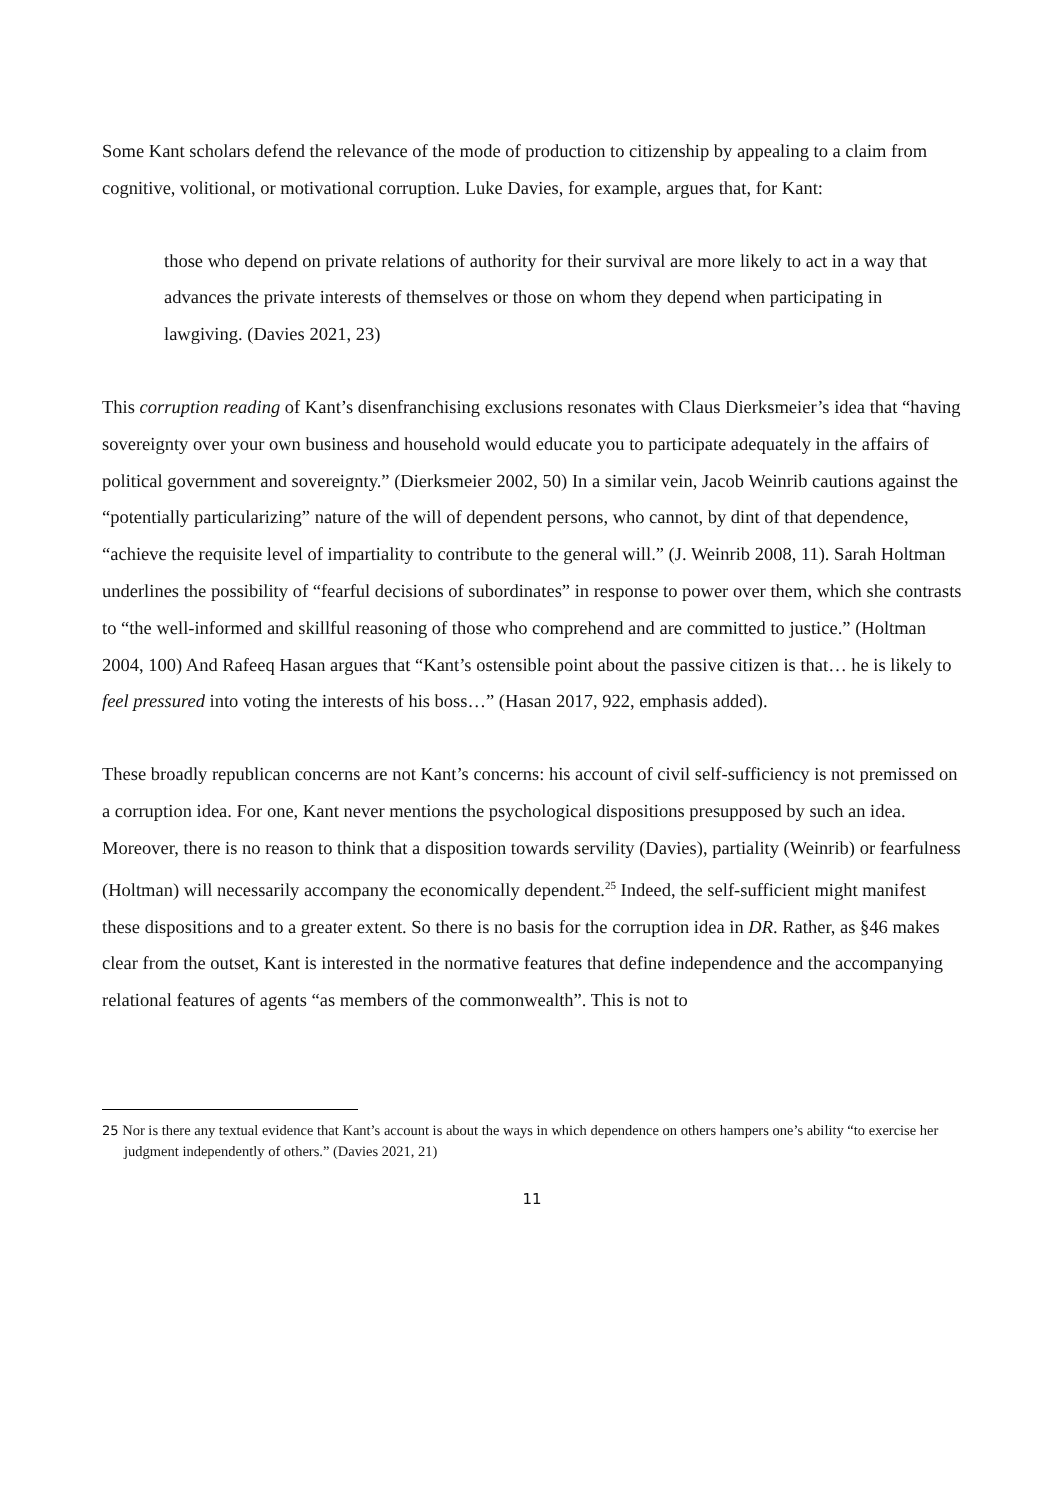Some Kant scholars defend the relevance of the mode of production to citizenship by appealing to a claim from cognitive, volitional, or motivational corruption. Luke Davies, for example, argues that, for Kant:
those who depend on private relations of authority for their survival are more likely to act in a way that advances the private interests of themselves or those on whom they depend when participating in lawgiving. (Davies 2021, 23)
This corruption reading of Kant’s disenfranchising exclusions resonates with Claus Dierksmeier’s idea that “having sovereignty over your own business and household would educate you to participate adequately in the affairs of political government and sovereignty.” (Dierksmeier 2002, 50) In a similar vein, Jacob Weinrib cautions against the “potentially particularizing” nature of the will of dependent persons, who cannot, by dint of that dependence, “achieve the requisite level of impartiality to contribute to the general will.” (J. Weinrib 2008, 11). Sarah Holtman underlines the possibility of “fearful decisions of subordinates” in response to power over them, which she contrasts to “the well-informed and skillful reasoning of those who comprehend and are committed to justice.” (Holtman 2004, 100) And Rafeeq Hasan argues that “Kant’s ostensible point about the passive citizen is that… he is likely to feel pressured into voting the interests of his boss…” (Hasan 2017, 922, emphasis added).
These broadly republican concerns are not Kant’s concerns: his account of civil self-sufficiency is not premissed on a corruption idea. For one, Kant never mentions the psychological dispositions presupposed by such an idea. Moreover, there is no reason to think that a disposition towards servility (Davies), partiality (Weinrib) or fearfulness (Holtman) will necessarily accompany the economically dependent.<sup>25</sup> Indeed, the self-sufficient might manifest these dispositions and to a greater extent. So there is no basis for the corruption idea in DR. Rather, as §46 makes clear from the outset, Kant is interested in the normative features that define independence and the accompanying relational features of agents “as members of the commonwealth”. This is not to
25 Nor is there any textual evidence that Kant’s account is about the ways in which dependence on others hampers one’s ability “to exercise her judgment independently of others.” (Davies 2021, 21)
11